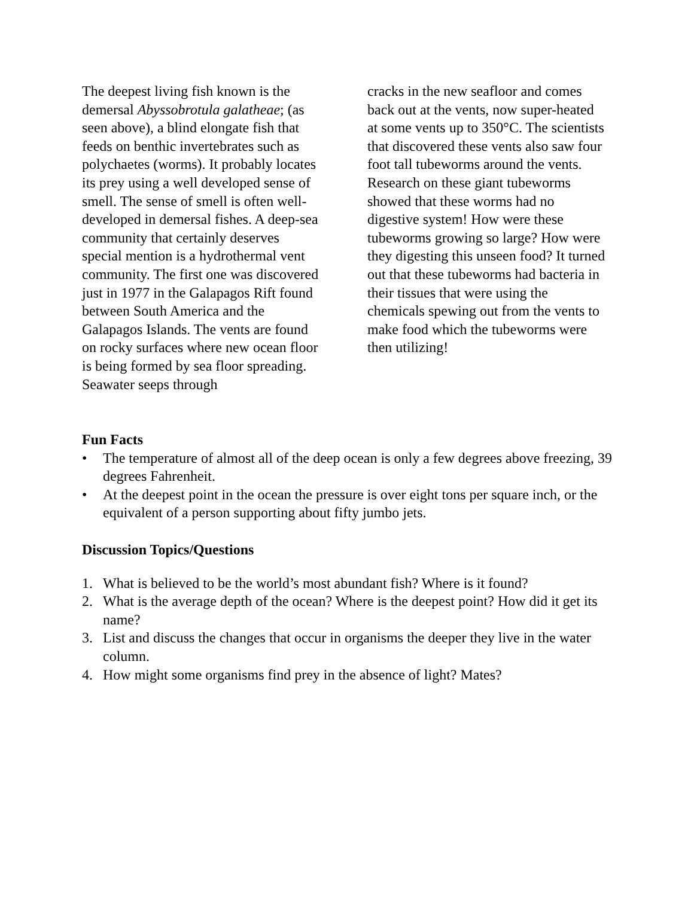The deepest living fish known is the demersal Abyssobrotula galatheae; (as seen above), a blind elongate fish that feeds on benthic invertebrates such as polychaetes (worms). It probably locates its prey using a well developed sense of smell. The sense of smell is often well-developed in demersal fishes. A deep-sea community that certainly deserves special mention is a hydrothermal vent community. The first one was discovered just in 1977 in the Galapagos Rift found between South America and the Galapagos Islands. The vents are found on rocky surfaces where new ocean floor is being formed by sea floor spreading. Seawater seeps through
cracks in the new seafloor and comes back out at the vents, now super-heated at some vents up to 350°C. The scientists that discovered these vents also saw four foot tall tubeworms around the vents. Research on these giant tubeworms showed that these worms had no digestive system! How were these tubeworms growing so large? How were they digesting this unseen food? It turned out that these tubeworms had bacteria in their tissues that were using the chemicals spewing out from the vents to make food which the tubeworms were then utilizing!
Fun Facts
• The temperature of almost all of the deep ocean is only a few degrees above freezing, 39 degrees Fahrenheit.
• At the deepest point in the ocean the pressure is over eight tons per square inch, or the equivalent of a person supporting about fifty jumbo jets.
Discussion Topics/Questions
1. What is believed to be the world’s most abundant fish? Where is it found?
2. What is the average depth of the ocean? Where is the deepest point? How did it get its name?
3. List and discuss the changes that occur in organisms the deeper they live in the water column.
4. How might some organisms find prey in the absence of light? Mates?